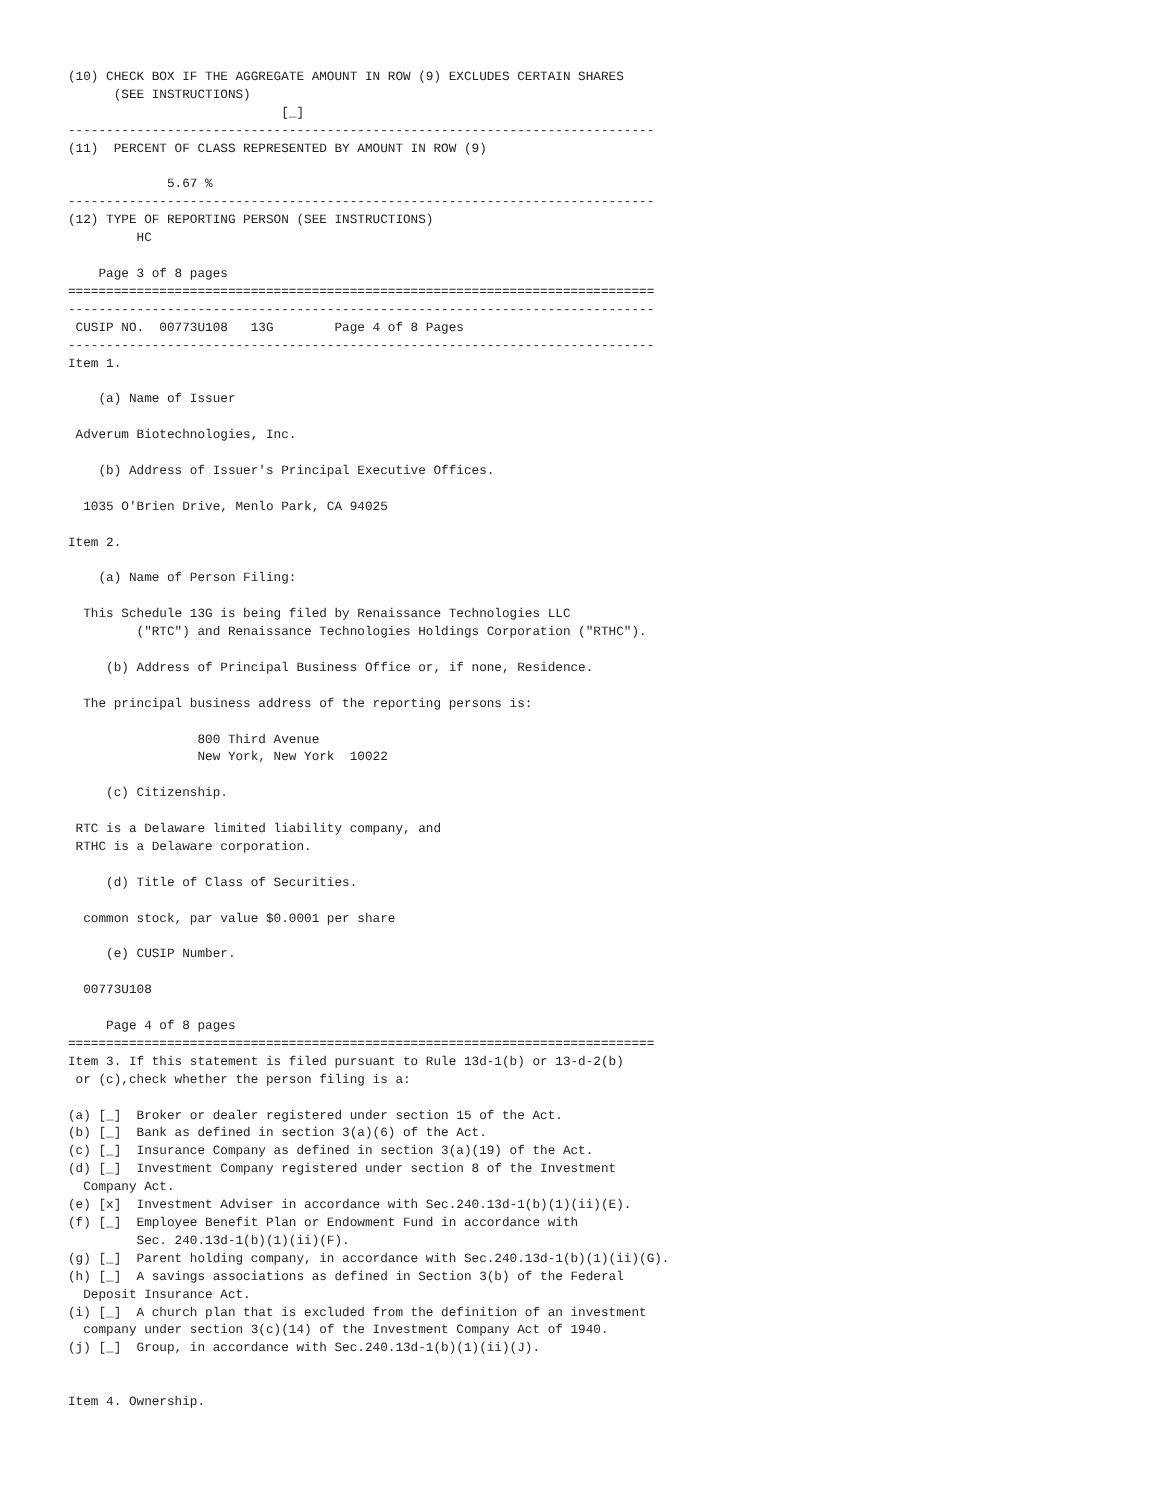(10) CHECK BOX IF THE AGGREGATE AMOUNT IN ROW (9) EXCLUDES CERTAIN SHARES
      (SEE INSTRUCTIONS)
                            [_]
-----------------------------------------------------------------------------
(11)  PERCENT OF CLASS REPRESENTED BY AMOUNT IN ROW (9)

             5.67 %
-----------------------------------------------------------------------------
(12) TYPE OF REPORTING PERSON (SEE INSTRUCTIONS)
         HC

    Page 3 of 8 pages
=============================================================================
-----------------------------------------------------------------------------
 CUSIP NO.  00773U108   13G        Page 4 of 8 Pages
-----------------------------------------------------------------------------
Item 1.

    (a) Name of Issuer

 Adverum Biotechnologies, Inc.

    (b) Address of Issuer's Principal Executive Offices.

  1035 O'Brien Drive, Menlo Park, CA 94025

Item 2.

    (a) Name of Person Filing:

  This Schedule 13G is being filed by Renaissance Technologies LLC
         ("RTC") and Renaissance Technologies Holdings Corporation ("RTHC").

     (b) Address of Principal Business Office or, if none, Residence.

  The principal business address of the reporting persons is:

                 800 Third Avenue
                 New York, New York  10022

     (c) Citizenship.

 RTC is a Delaware limited liability company, and
 RTHC is a Delaware corporation.

     (d) Title of Class of Securities.

  common stock, par value $0.0001 per share

     (e) CUSIP Number.

  00773U108

     Page 4 of 8 pages
=============================================================================
Item 3. If this statement is filed pursuant to Rule 13d-1(b) or 13-d-2(b)
 or (c),check whether the person filing is a:

(a) [_]  Broker or dealer registered under section 15 of the Act.
(b) [_]  Bank as defined in section 3(a)(6) of the Act.
(c) [_]  Insurance Company as defined in section 3(a)(19) of the Act.
(d) [_]  Investment Company registered under section 8 of the Investment
  Company Act.
(e) [x]  Investment Adviser in accordance with Sec.240.13d-1(b)(1)(ii)(E).
(f) [_]  Employee Benefit Plan or Endowment Fund in accordance with
         Sec. 240.13d-1(b)(1)(ii)(F).
(g) [_]  Parent holding company, in accordance with Sec.240.13d-1(b)(1)(ii)(G).
(h) [_]  A savings associations as defined in Section 3(b) of the Federal
  Deposit Insurance Act.
(i) [_]  A church plan that is excluded from the definition of an investment
  company under section 3(c)(14) of the Investment Company Act of 1940.
(j) [_]  Group, in accordance with Sec.240.13d-1(b)(1)(ii)(J).


Item 4. Ownership.